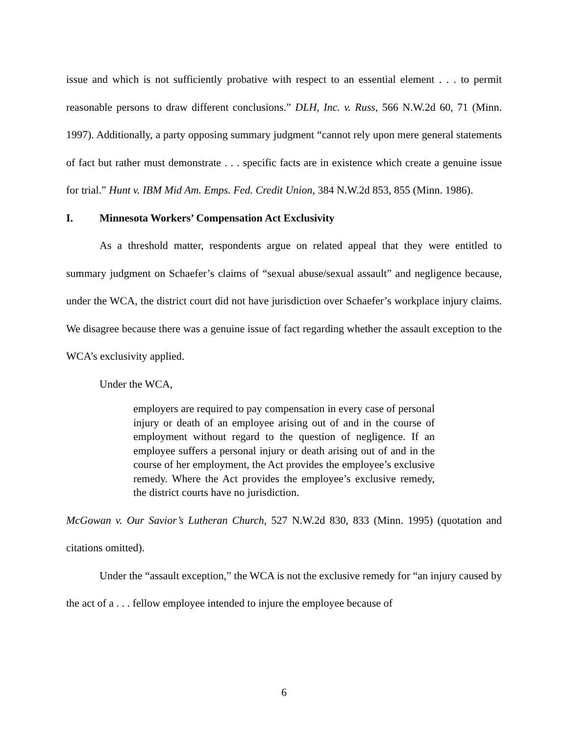issue and which is not sufficiently probative with respect to an essential element . . . to permit reasonable persons to draw different conclusions.” DLH, Inc. v. Russ, 566 N.W.2d 60, 71 (Minn. 1997). Additionally, a party opposing summary judgment “cannot rely upon mere general statements of fact but rather must demonstrate . . . specific facts are in existence which create a genuine issue for trial.” Hunt v. IBM Mid Am. Emps. Fed. Credit Union, 384 N.W.2d 853, 855 (Minn. 1986).
I. Minnesota Workers’ Compensation Act Exclusivity
As a threshold matter, respondents argue on related appeal that they were entitled to summary judgment on Schaefer’s claims of “sexual abuse/sexual assault” and negligence because, under the WCA, the district court did not have jurisdiction over Schaefer’s workplace injury claims. We disagree because there was a genuine issue of fact regarding whether the assault exception to the WCA’s exclusivity applied.
Under the WCA,
employers are required to pay compensation in every case of personal injury or death of an employee arising out of and in the course of employment without regard to the question of negligence. If an employee suffers a personal injury or death arising out of and in the course of her employment, the Act provides the employee’s exclusive remedy. Where the Act provides the employee’s exclusive remedy, the district courts have no jurisdiction.
McGowan v. Our Savior’s Lutheran Church, 527 N.W.2d 830, 833 (Minn. 1995) (quotation and citations omitted).
Under the “assault exception,” the WCA is not the exclusive remedy for “an injury caused by the act of a . . . fellow employee intended to injure the employee because of
6